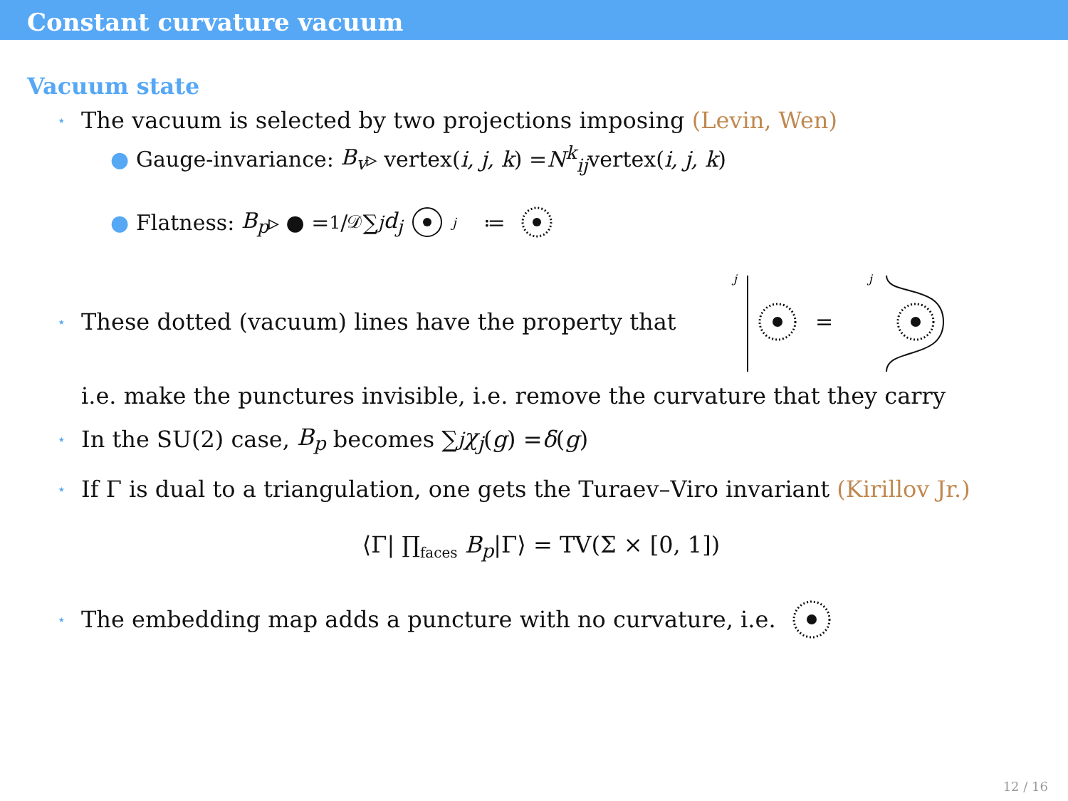Constant curvature vacuum
Vacuum state
⋆ The vacuum is selected by two projections imposing (Levin, Wen)
● Gauge-invariance: B<sub>v</sub> ▹ vertex(i, j, k) = N<sup>k</sup><sub>ij</sub> vertex(i, j, k)
● Flatness: B<sub>p</sub> ▹ ● = 1/𝒟 ∑<sub>j</sub> d<sub>j</sub> j ≔
⋆ These dotted (vacuum) lines have the property that
j
=
j
i.e. make the punctures invisible, i.e. remove the curvature that they carry
⋆ In the SU(2) case, B<sub>p</sub> becomes ∑<sub>j</sub> χ<sub>j</sub> (g) = δ (g)
⋆ If Γ is dual to a triangulation, one gets the Turaev–Viro invariant (Kirillov Jr.)
⟨Γ| ∏<sub>faces</sub> B<sub>p</sub>|Γ⟩ = TV(Σ × [0, 1])
⋆ The embedding map adds a puncture with no curvature, i.e.
12 / 16